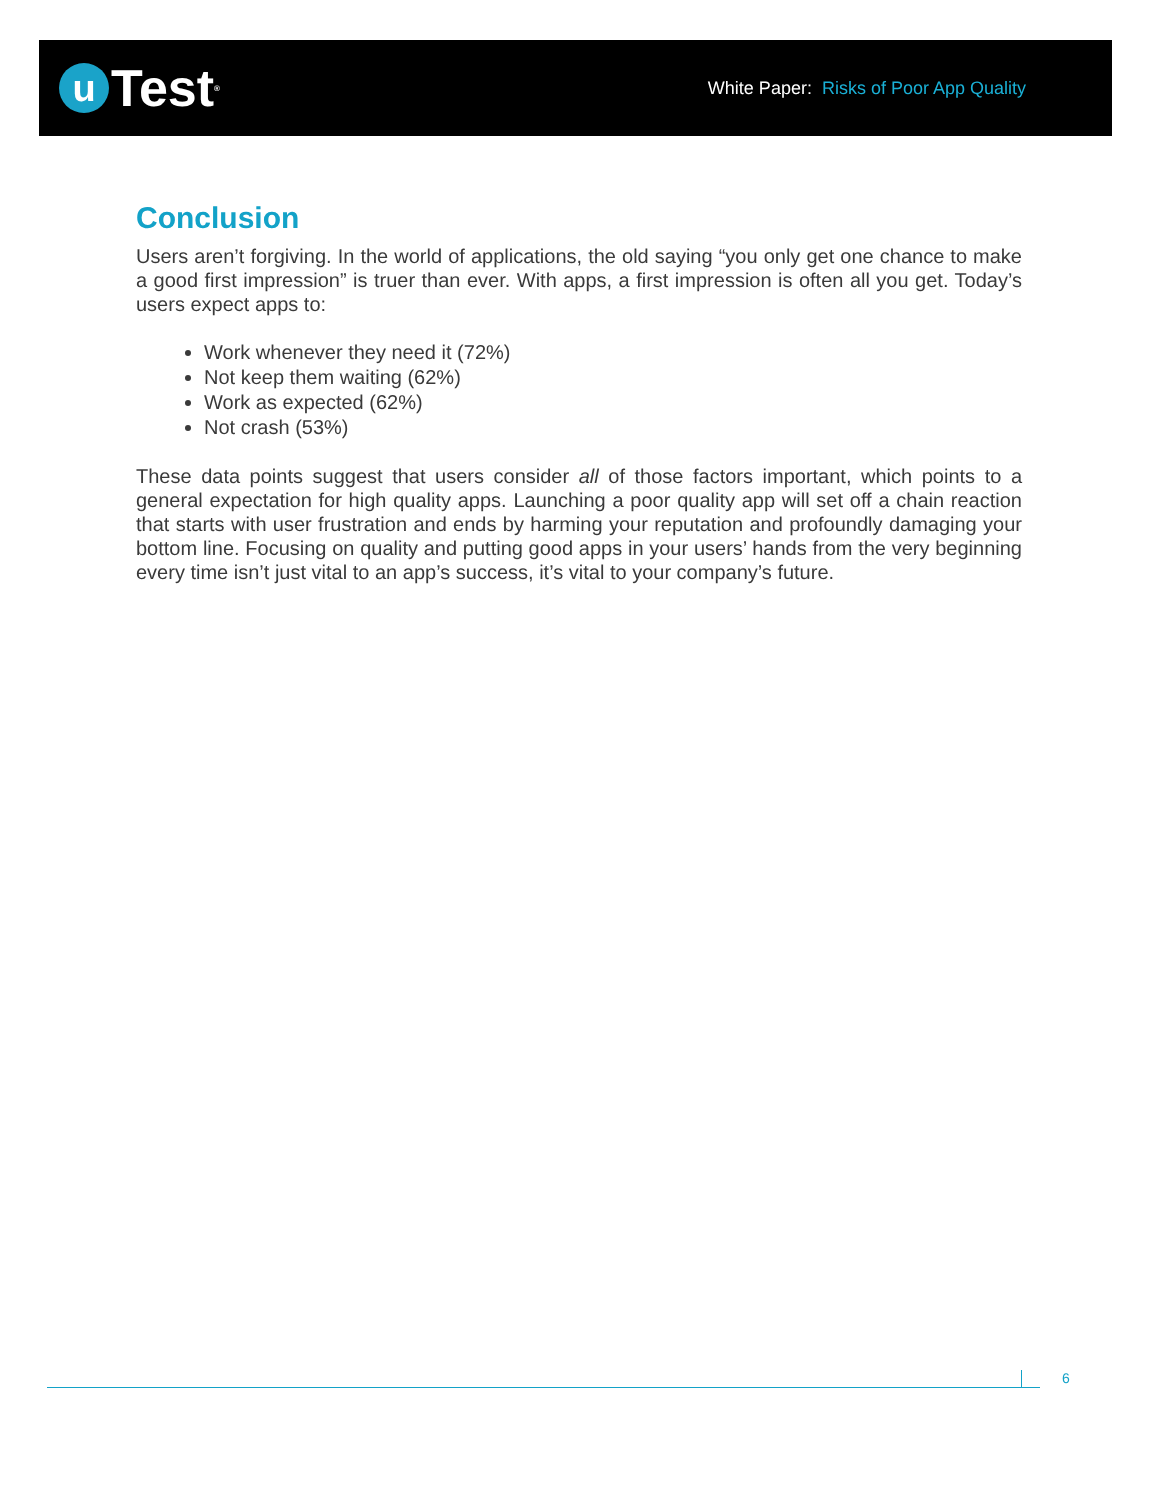u
Test<sup>®</sup>
White Paper: Risks of Poor App Quality
Conclusion
Users aren’t forgiving. In the world of applications, the old saying “you only get one chance to make a good first impression” is truer than ever. With apps, a first impression is often all you get. Today’s users expect apps to:
Work whenever they need it (72%)
Not keep them waiting (62%)
Work as expected (62%)
Not crash (53%)
These data points suggest that users consider all of those factors important, which points to a general expectation for high quality apps. Launching a poor quality app will set off a chain reaction that starts with user frustration and ends by harming your reputation and profoundly damaging your bottom line. Focusing on quality and putting good apps in your users’ hands from the very beginning every time isn’t just vital to an app’s success, it’s vital to your company’s future.
6